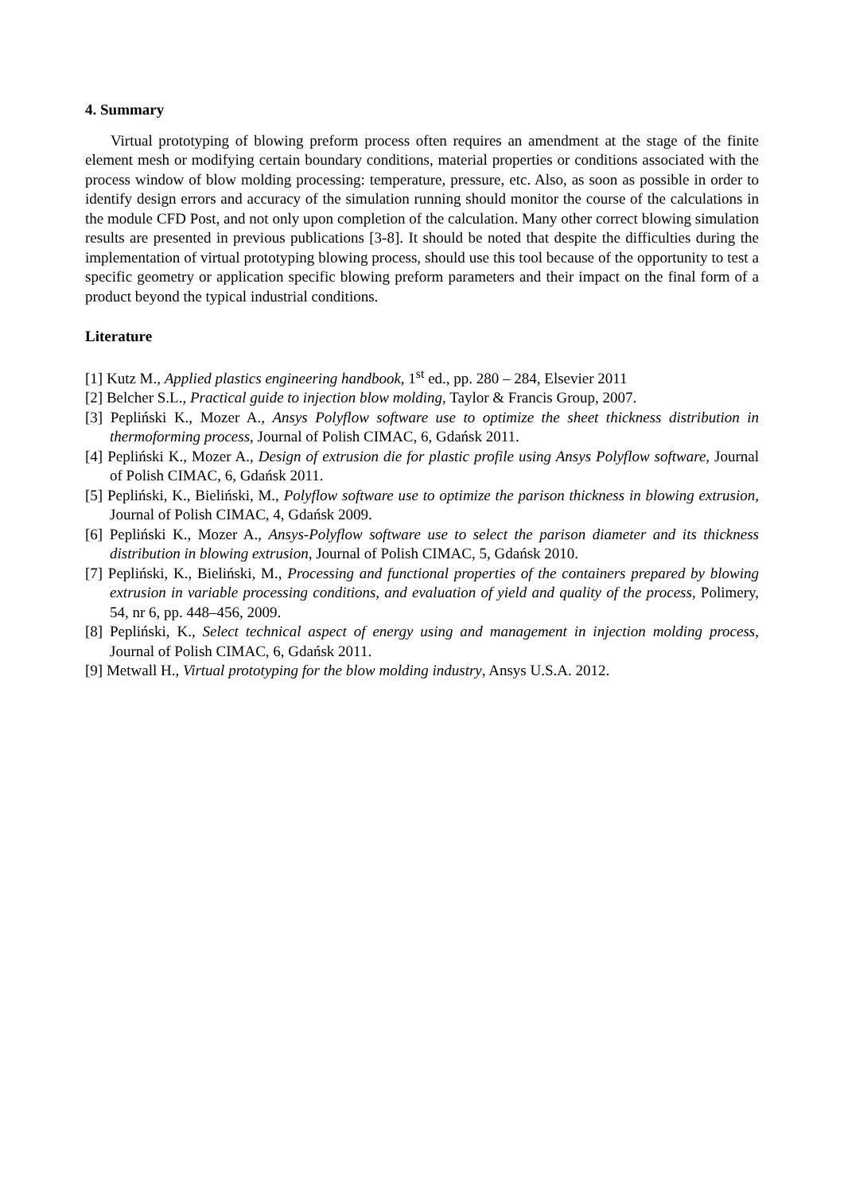4. Summary
Virtual prototyping of blowing preform process often requires an amendment at the stage of the finite element mesh or modifying certain boundary conditions, material properties or conditions associated with the process window of blow molding processing: temperature, pressure, etc. Also, as soon as possible in order to identify design errors and accuracy of the simulation running should monitor the course of the calculations in the module CFD Post, and not only upon completion of the calculation. Many other correct blowing simulation results are presented in previous publications [3-8]. It should be noted that despite the difficulties during the implementation of virtual prototyping blowing process, should use this tool because of the opportunity to test a specific geometry or application specific blowing preform parameters and their impact on the final form of a product beyond the typical industrial conditions.
Literature
[1] Kutz M., Applied plastics engineering handbook, 1<sup>st</sup> ed., pp. 280 – 284, Elsevier 2011
[2] Belcher S.L., Practical guide to injection blow molding, Taylor & Francis Group, 2007.
[3] Pepliński K., Mozer A., Ansys Polyflow software use to optimize the sheet thickness distribution in thermoforming process, Journal of Polish CIMAC, 6, Gdańsk 2011.
[4] Pepliński K., Mozer A., Design of extrusion die for plastic profile using Ansys Polyflow software, Journal of Polish CIMAC, 6, Gdańsk 2011.
[5] Pepliński, K., Bieliński, M., Polyflow software use to optimize the parison thickness in blowing extrusion, Journal of Polish CIMAC, 4, Gdańsk 2009.
[6] Pepliński K., Mozer A., Ansys-Polyflow software use to select the parison diameter and its thickness distribution in blowing extrusion, Journal of Polish CIMAC, 5, Gdańsk 2010.
[7] Pepliński, K., Bieliński, M., Processing and functional properties of the containers prepared by blowing extrusion in variable processing conditions, and evaluation of yield and quality of the process, Polimery, 54, nr 6, pp. 448–456, 2009.
[8] Pepliński, K., Select technical aspect of energy using and management in injection molding process, Journal of Polish CIMAC, 6, Gdańsk 2011.
[9] Metwall H., Virtual prototyping for the blow molding industry, Ansys U.S.A. 2012.